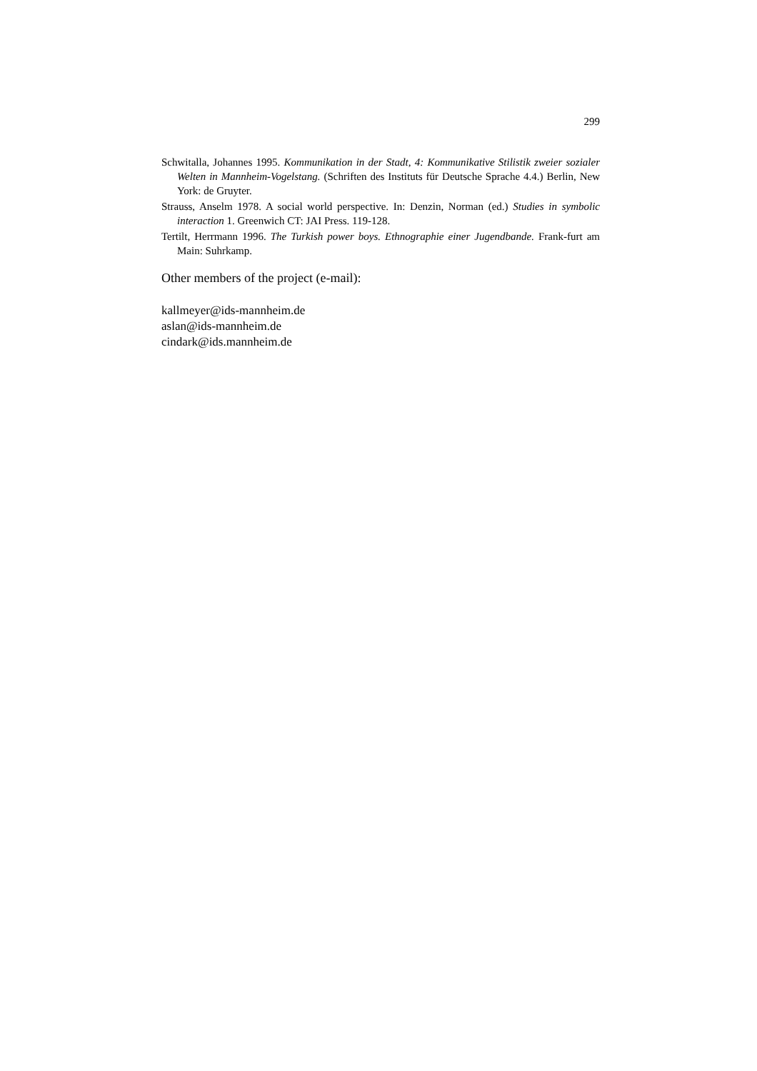299
Schwitalla, Johannes 1995. Kommunikation in der Stadt, 4: Kommunikative Stilistik zweier sozialer Welten in Mannheim-Vogelstang. (Schriften des Instituts für Deutsche Sprache 4.4.) Berlin, New York: de Gruyter.
Strauss, Anselm 1978. A social world perspective. In: Denzin, Norman (ed.) Studies in symbolic interaction 1. Greenwich CT: JAI Press. 119-128.
Tertilt, Herrmann 1996. The Turkish power boys. Ethnographie einer Jugendbande. Frank-furt am Main: Suhrkamp.
Other members of the project (e-mail):
kallmeyer@ids-mannheim.de
aslan@ids-mannheim.de
cindark@ids.mannheim.de